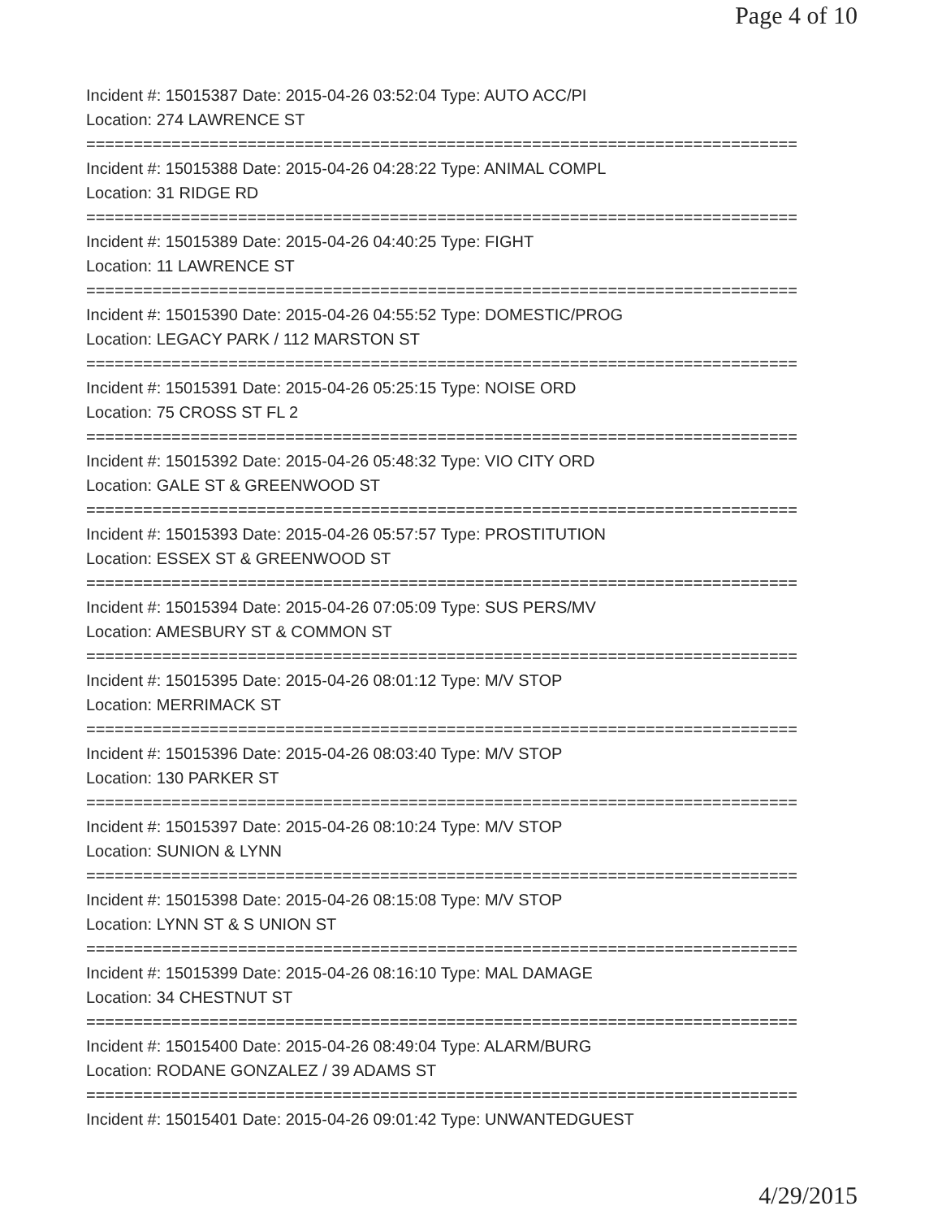Page 4 of 10
Incident #: 15015387 Date: 2015-04-26 03:52:04 Type: AUTO ACC/PI
Location: 274 LAWRENCE ST
===========================================================================
Incident #: 15015388 Date: 2015-04-26 04:28:22 Type: ANIMAL COMPL
Location: 31 RIDGE RD
===========================================================================
Incident #: 15015389 Date: 2015-04-26 04:40:25 Type: FIGHT
Location: 11 LAWRENCE ST
===========================================================================
Incident #: 15015390 Date: 2015-04-26 04:55:52 Type: DOMESTIC/PROG
Location: LEGACY PARK / 112 MARSTON ST
===========================================================================
Incident #: 15015391 Date: 2015-04-26 05:25:15 Type: NOISE ORD
Location: 75 CROSS ST FL 2
===========================================================================
Incident #: 15015392 Date: 2015-04-26 05:48:32 Type: VIO CITY ORD
Location: GALE ST & GREENWOOD ST
===========================================================================
Incident #: 15015393 Date: 2015-04-26 05:57:57 Type: PROSTITUTION
Location: ESSEX ST & GREENWOOD ST
===========================================================================
Incident #: 15015394 Date: 2015-04-26 07:05:09 Type: SUS PERS/MV
Location: AMESBURY ST & COMMON ST
===========================================================================
Incident #: 15015395 Date: 2015-04-26 08:01:12 Type: M/V STOP
Location: MERRIMACK ST
===========================================================================
Incident #: 15015396 Date: 2015-04-26 08:03:40 Type: M/V STOP
Location: 130 PARKER ST
===========================================================================
Incident #: 15015397 Date: 2015-04-26 08:10:24 Type: M/V STOP
Location: SUNION & LYNN
===========================================================================
Incident #: 15015398 Date: 2015-04-26 08:15:08 Type: M/V STOP
Location: LYNN ST & S UNION ST
===========================================================================
Incident #: 15015399 Date: 2015-04-26 08:16:10 Type: MAL DAMAGE
Location: 34 CHESTNUT ST
===========================================================================
Incident #: 15015400 Date: 2015-04-26 08:49:04 Type: ALARM/BURG
Location: RODANE GONZALEZ / 39 ADAMS ST
===========================================================================
Incident #: 15015401 Date: 2015-04-26 09:01:42 Type: UNWANTEDGUEST
4/29/2015